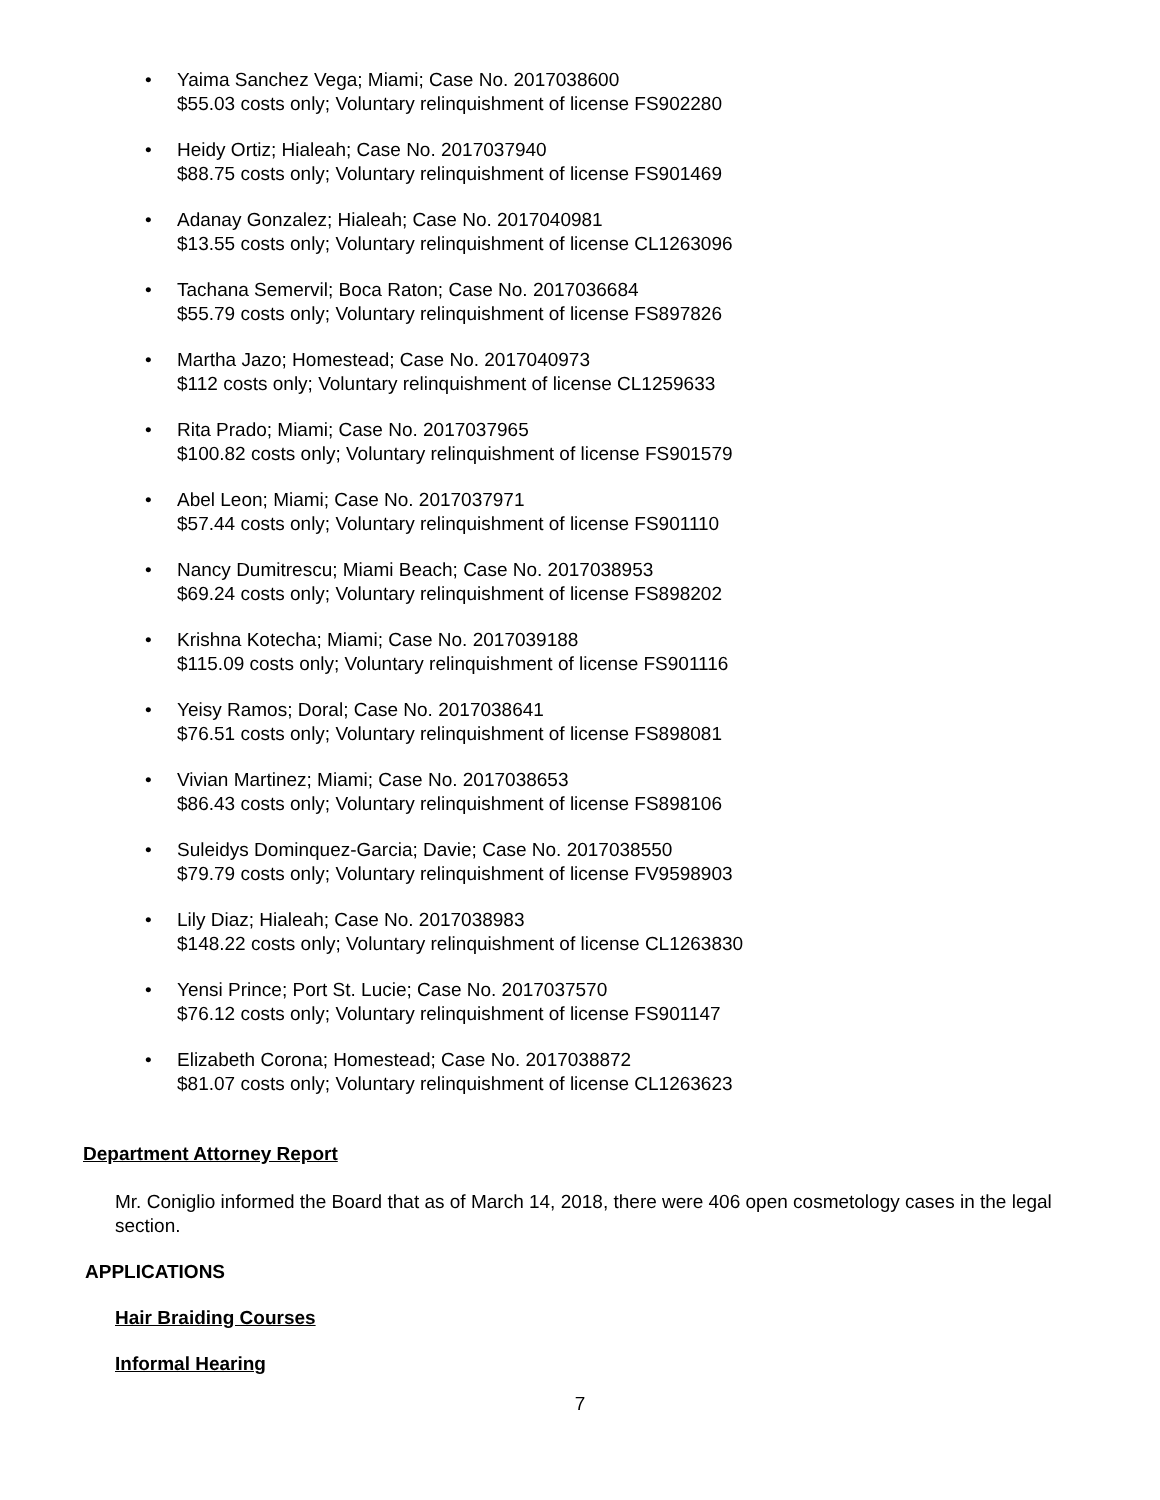• Yaima Sanchez Vega; Miami; Case No. 2017038600
$55.03 costs only; Voluntary relinquishment of license FS902280
• Heidy Ortiz; Hialeah; Case No. 2017037940
$88.75 costs only; Voluntary relinquishment of license FS901469
• Adanay Gonzalez; Hialeah; Case No. 2017040981
$13.55 costs only; Voluntary relinquishment of license CL1263096
• Tachana Semervil; Boca Raton; Case No. 2017036684
$55.79 costs only; Voluntary relinquishment of license FS897826
• Martha Jazo; Homestead; Case No. 2017040973
$112 costs only; Voluntary relinquishment of license CL1259633
• Rita Prado; Miami; Case No. 2017037965
$100.82 costs only; Voluntary relinquishment of license FS901579
• Abel Leon; Miami; Case No. 2017037971
$57.44 costs only; Voluntary relinquishment of license FS901110
• Nancy Dumitrescu; Miami Beach; Case No. 2017038953
$69.24 costs only; Voluntary relinquishment of license FS898202
• Krishna Kotecha; Miami; Case No. 2017039188
$115.09 costs only; Voluntary relinquishment of license FS901116
• Yeisy Ramos; Doral; Case No. 2017038641
$76.51 costs only; Voluntary relinquishment of license FS898081
• Vivian Martinez; Miami; Case No. 2017038653
$86.43 costs only; Voluntary relinquishment of license FS898106
• Suleidys Dominquez-Garcia; Davie; Case No. 2017038550
$79.79 costs only; Voluntary relinquishment of license FV9598903
• Lily Diaz; Hialeah; Case No. 2017038983
$148.22 costs only; Voluntary relinquishment of license CL1263830
• Yensi Prince; Port St. Lucie; Case No. 2017037570
$76.12 costs only; Voluntary relinquishment of license FS901147
• Elizabeth Corona; Homestead; Case No. 2017038872
$81.07 costs only; Voluntary relinquishment of license CL1263623
Department Attorney Report
Mr. Coniglio informed the Board that as of March 14, 2018, there were 406 open cosmetology cases in the legal section.
APPLICATIONS
Hair Braiding Courses
Informal Hearing
7